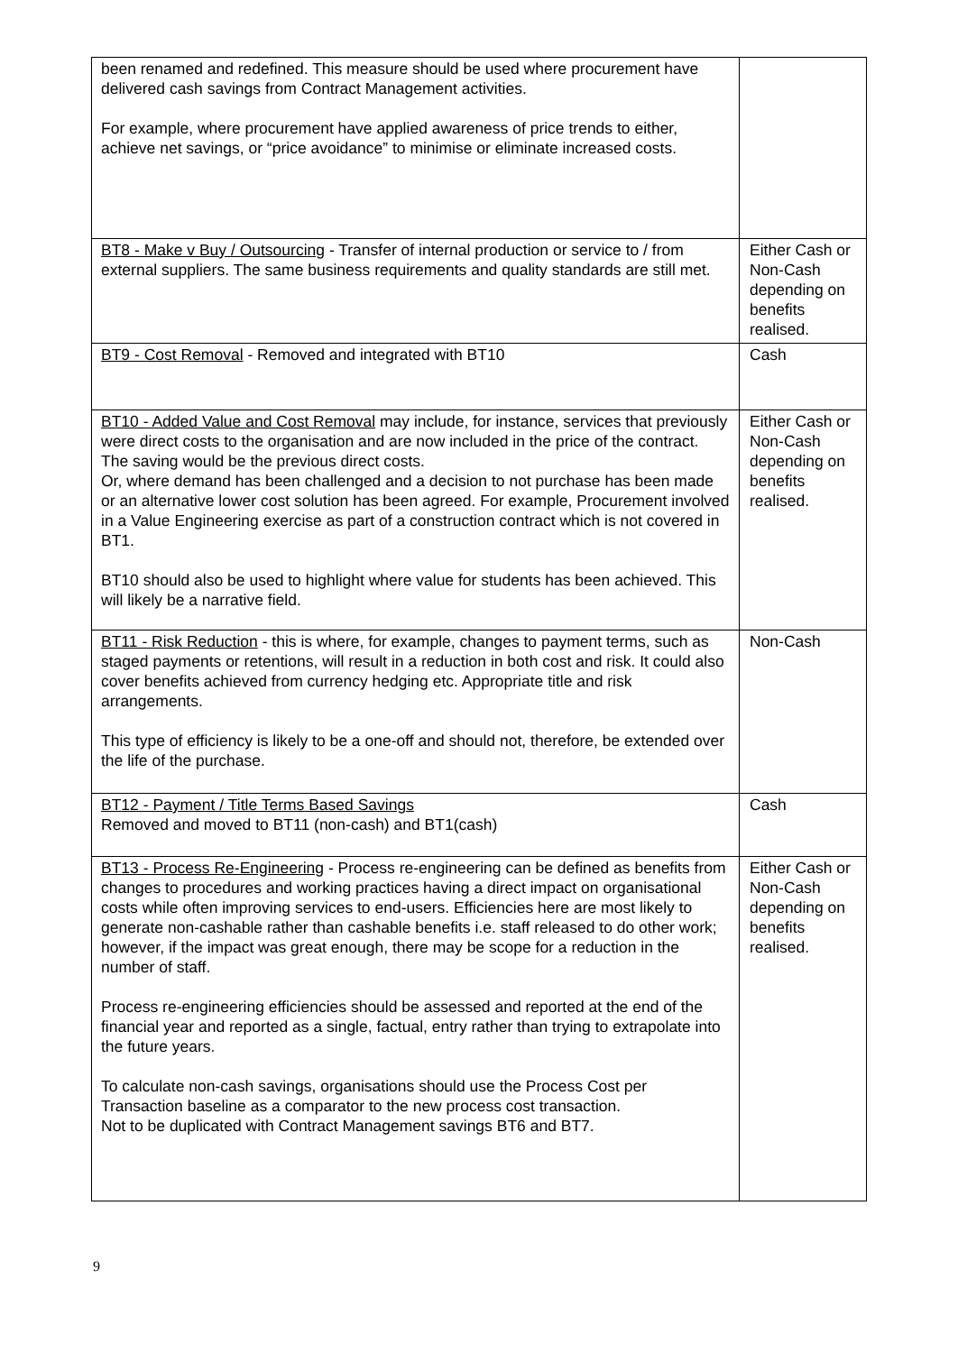| been renamed and redefined. This measure should be used where procurement have delivered cash savings from Contract Management activities. For example, where procurement have applied awareness of price trends to either, achieve net savings, or “price avoidance” to minimise or eliminate increased costs. | |
| BT8 - Make v Buy / Outsourcing - Transfer of internal production or service to / from external suppliers. The same business requirements and quality standards are still met. | Either Cash or Non-Cash depending on benefits realised. |
| BT9 - Cost Removal - Removed and integrated with BT10 | Cash |
| BT10 - Added Value and Cost Removal may include, for instance, services that previously were direct costs to the organisation and are now included in the price of the contract. The saving would be the previous direct costs. Or, where demand has been challenged and a decision to not purchase has been made or an alternative lower cost solution has been agreed. For example, Procurement involved in a Value Engineering exercise as part of a construction contract which is not covered in BT1. BT10 should also be used to highlight where value for students has been achieved. This will likely be a narrative field. | Either Cash or Non-Cash depending on benefits realised. |
| BT11 - Risk Reduction - this is where, for example, changes to payment terms, such as staged payments or retentions, will result in a reduction in both cost and risk. It could also cover benefits achieved from currency hedging etc. Appropriate title and risk arrangements. This type of efficiency is likely to be a one-off and should not, therefore, be extended over the life of the purchase. | Non-Cash |
| BT12 - Payment / Title Terms Based Savings Removed and moved to BT11 (non-cash) and BT1(cash) | Cash |
| BT13 - Process Re-Engineering - Process re-engineering can be defined as benefits from changes to procedures and working practices having a direct impact on organisational costs while often improving services to end-users. Efficiencies here are most likely to generate non-cashable rather than cashable benefits i.e. staff released to do other work; however, if the impact was great enough, there may be scope for a reduction in the number of staff. Process re-engineering efficiencies should be assessed and reported at the end of the financial year and reported as a single, factual, entry rather than trying to extrapolate into the future years. To calculate non-cash savings, organisations should use the Process Cost per Transaction baseline as a comparator to the new process cost transaction. Not to be duplicated with Contract Management savings BT6 and BT7. | Either Cash or Non-Cash depending on benefits realised. |
9